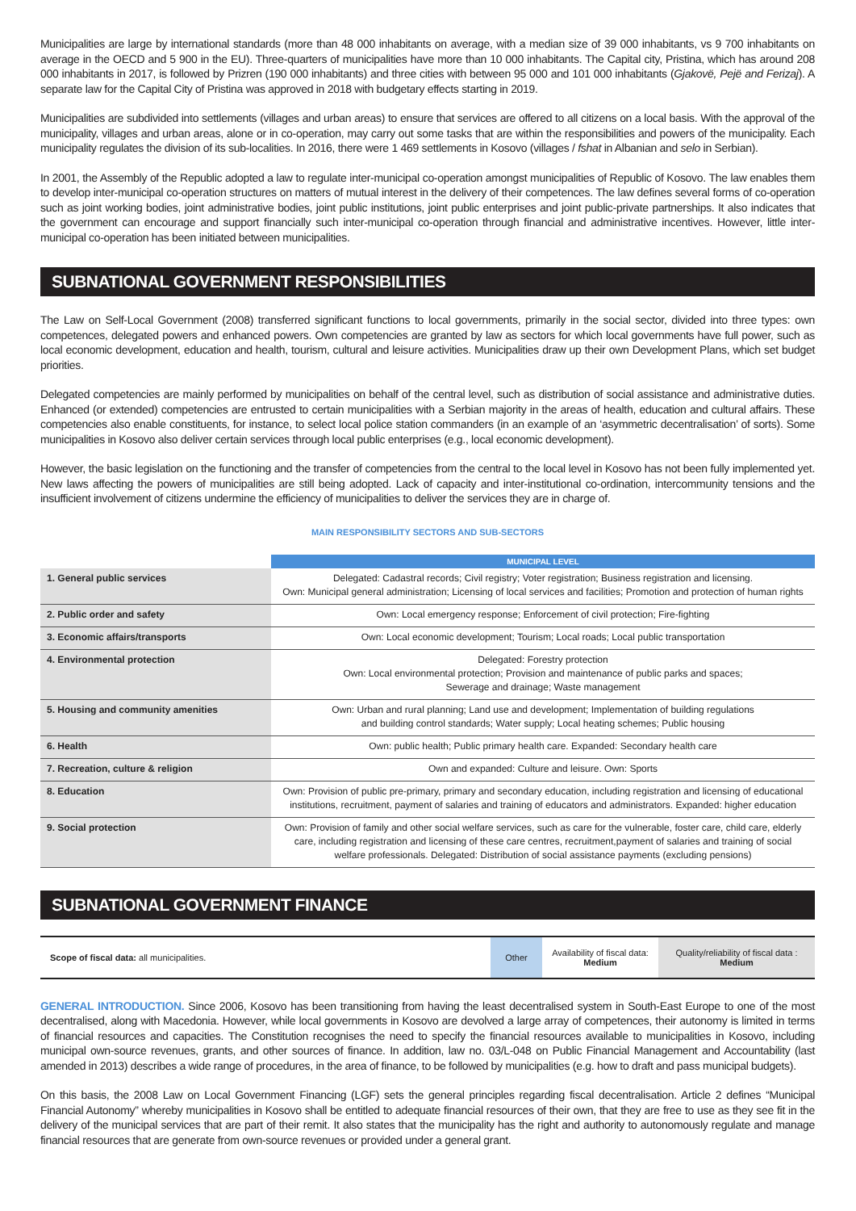Municipalities are large by international standards (more than 48 000 inhabitants on average, with a median size of 39 000 inhabitants, vs 9 700 inhabitants on average in the OECD and 5 900 in the EU). Three-quarters of municipalities have more than 10 000 inhabitants. The Capital city, Pristina, which has around 208 000 inhabitants in 2017, is followed by Prizren (190 000 inhabitants) and three cities with between 95 000 and 101 000 inhabitants (Gjakovë, Pejë and Ferizaj). A separate law for the Capital City of Pristina was approved in 2018 with budgetary effects starting in 2019.
Municipalities are subdivided into settlements (villages and urban areas) to ensure that services are offered to all citizens on a local basis. With the approval of the municipality, villages and urban areas, alone or in co-operation, may carry out some tasks that are within the responsibilities and powers of the municipality. Each municipality regulates the division of its sub-localities. In 2016, there were 1 469 settlements in Kosovo (villages / fshat in Albanian and selo in Serbian).
In 2001, the Assembly of the Republic adopted a law to regulate inter-municipal co-operation amongst municipalities of Republic of Kosovo. The law enables them to develop inter-municipal co-operation structures on matters of mutual interest in the delivery of their competences. The law defines several forms of co-operation such as joint working bodies, joint administrative bodies, joint public institutions, joint public enterprises and joint public-private partnerships. It also indicates that the government can encourage and support financially such inter-municipal co-operation through financial and administrative incentives. However, little inter-municipal co-operation has been initiated between municipalities.
SUBNATIONAL GOVERNMENT RESPONSIBILITIES
The Law on Self-Local Government (2008) transferred significant functions to local governments, primarily in the social sector, divided into three types: own competences, delegated powers and enhanced powers. Own competencies are granted by law as sectors for which local governments have full power, such as local economic development, education and health, tourism, cultural and leisure activities. Municipalities draw up their own Development Plans, which set budget priorities.
Delegated competencies are mainly performed by municipalities on behalf of the central level, such as distribution of social assistance and administrative duties. Enhanced (or extended) competencies are entrusted to certain municipalities with a Serbian majority in the areas of health, education and cultural affairs. These competencies also enable constituents, for instance, to select local police station commanders (in an example of an ‘asymmetric decentralisation’ of sorts). Some municipalities in Kosovo also deliver certain services through local public enterprises (e.g., local economic development).
However, the basic legislation on the functioning and the transfer of competencies from the central to the local level in Kosovo has not been fully implemented yet. New laws affecting the powers of municipalities are still being adopted. Lack of capacity and inter-institutional co-ordination, intercommunity tensions and the insufficient involvement of citizens undermine the efficiency of municipalities to deliver the services they are in charge of.
MAIN RESPONSIBILITY SECTORS AND SUB-SECTORS
| | MUNICIPAL LEVEL |
| 1. General public services | Delegated: Cadastral records; Civil registry; Voter registration; Business registration and licensing. Own: Municipal general administration; Licensing of local services and facilities; Promotion and protection of human rights |
| 2. Public order and safety | Own: Local emergency response; Enforcement of civil protection; Fire-fighting |
| 3. Economic affairs/transports | Own: Local economic development; Tourism; Local roads; Local public transportation |
| 4. Environmental protection | Delegated: Forestry protection Own: Local environmental protection; Provision and maintenance of public parks and spaces; Sewerage and drainage; Waste management |
| 5. Housing and community amenities | Own: Urban and rural planning; Land use and development; Implementation of building regulations and building control standards; Water supply; Local heating schemes; Public housing |
| 6. Health | Own: public health; Public primary health care. Expanded: Secondary health care |
| 7. Recreation, culture & religion | Own and expanded: Culture and leisure. Own: Sports |
| 8. Education | Own: Provision of public pre-primary, primary and secondary education, including registration and licensing of educational institutions, recruitment, payment of salaries and training of educators and administrators. Expanded: higher education |
| 9. Social protection | Own: Provision of family and other social welfare services, such as care for the vulnerable, foster care, child care, elderly care, including registration and licensing of these care centres, recruitment,payment of salaries and training of social welfare professionals. Delegated: Distribution of social assistance payments (excluding pensions) |
SUBNATIONAL GOVERNMENT FINANCE
| Scope of fiscal data: all municipalities. | Other | Availability of fiscal data: Medium | Quality/reliability of fiscal data : Medium |
GENERAL INTRODUCTION. Since 2006, Kosovo has been transitioning from having the least decentralised system in South-East Europe to one of the most decentralised, along with Macedonia. However, while local governments in Kosovo are devolved a large array of competences, their autonomy is limited in terms of financial resources and capacities. The Constitution recognises the need to specify the financial resources available to municipalities in Kosovo, including municipal own-source revenues, grants, and other sources of finance. In addition, law no. 03/L-048 on Public Financial Management and Accountability (last amended in 2013) describes a wide range of procedures, in the area of finance, to be followed by municipalities (e.g. how to draft and pass municipal budgets).
On this basis, the 2008 Law on Local Government Financing (LGF) sets the general principles regarding fiscal decentralisation. Article 2 defines “Municipal Financial Autonomy” whereby municipalities in Kosovo shall be entitled to adequate financial resources of their own, that they are free to use as they see fit in the delivery of the municipal services that are part of their remit. It also states that the municipality has the right and authority to autonomously regulate and manage financial resources that are generate from own-source revenues or provided under a general grant.